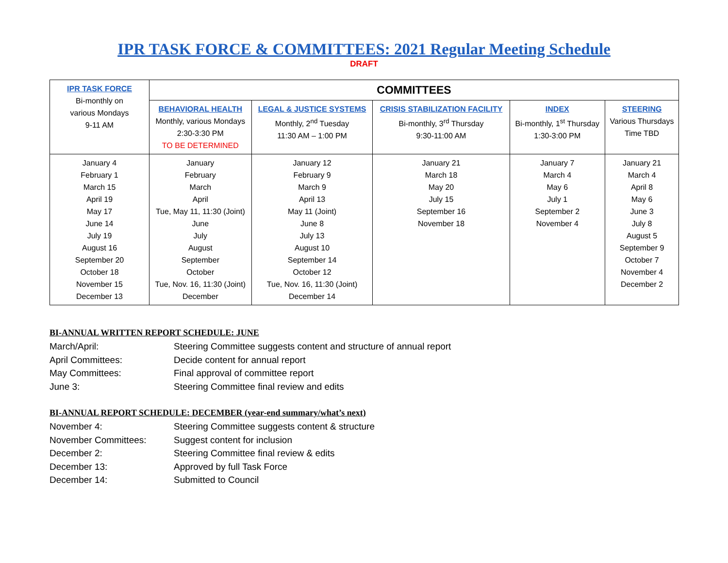IPR TASK FORCE & COMMITTEES: 2021 Regular Meeting Schedule
DRAFT
| IPR TASK FORCE Bi-monthly on various Mondays 9-11 AM | COMMITTEES | | | | |
| --- | --- | --- | --- | --- | --- |
| | BEHAVIORAL HEALTH Monthly, various Mondays 2:30-3:30 PM TO BE DETERMINED | LEGAL & JUSTICE SYSTEMS Monthly, 2<sup>nd</sup> Tuesday 11:30 AM – 1:00 PM | CRISIS STABILIZATION FACILITY Bi-monthly, 3<sup>rd</sup> Thursday 9:30-11:00 AM | INDEX Bi-monthly, 1<sup>st</sup> Thursday 1:30-3:00 PM | STEERING Various Thursdays Time TBD |
| January 4 February 1 March 15 April 19 May 17 June 14 July 19 August 16 September 20 October 18 November 15 December 13 | January February March April Tue, May 11, 11:30 (Joint) June July August September October Tue, Nov. 16, 11:30 (Joint) December | January 12 February 9 March 9 April 13 May 11 (Joint) June 8 July 13 August 10 September 14 October 12 Tue, Nov. 16, 11:30 (Joint) December 14 | January 21 March 18 May 20 July 15 September 16 November 18 | January 7 March 4 May 6 July 1 September 2 November 4 | January 21 March 4 April 8 May 6 June 3 July 8 August 5 September 9 October 7 November 4 December 2 |
BI-ANNUAL WRITTEN REPORT SCHEDULE: JUNE
March/April: Steering Committee suggests content and structure of annual report
April Committees: Decide content for annual report
May Committees: Final approval of committee report
June 3: Steering Committee final review and edits
BI-ANNUAL REPORT SCHEDULE: DECEMBER (year-end summary/what’s next)
November 4: Steering Committee suggests content & structure
November Committees: Suggest content for inclusion
December 2: Steering Committee final review & edits
December 13: Approved by full Task Force
December 14: Submitted to Council